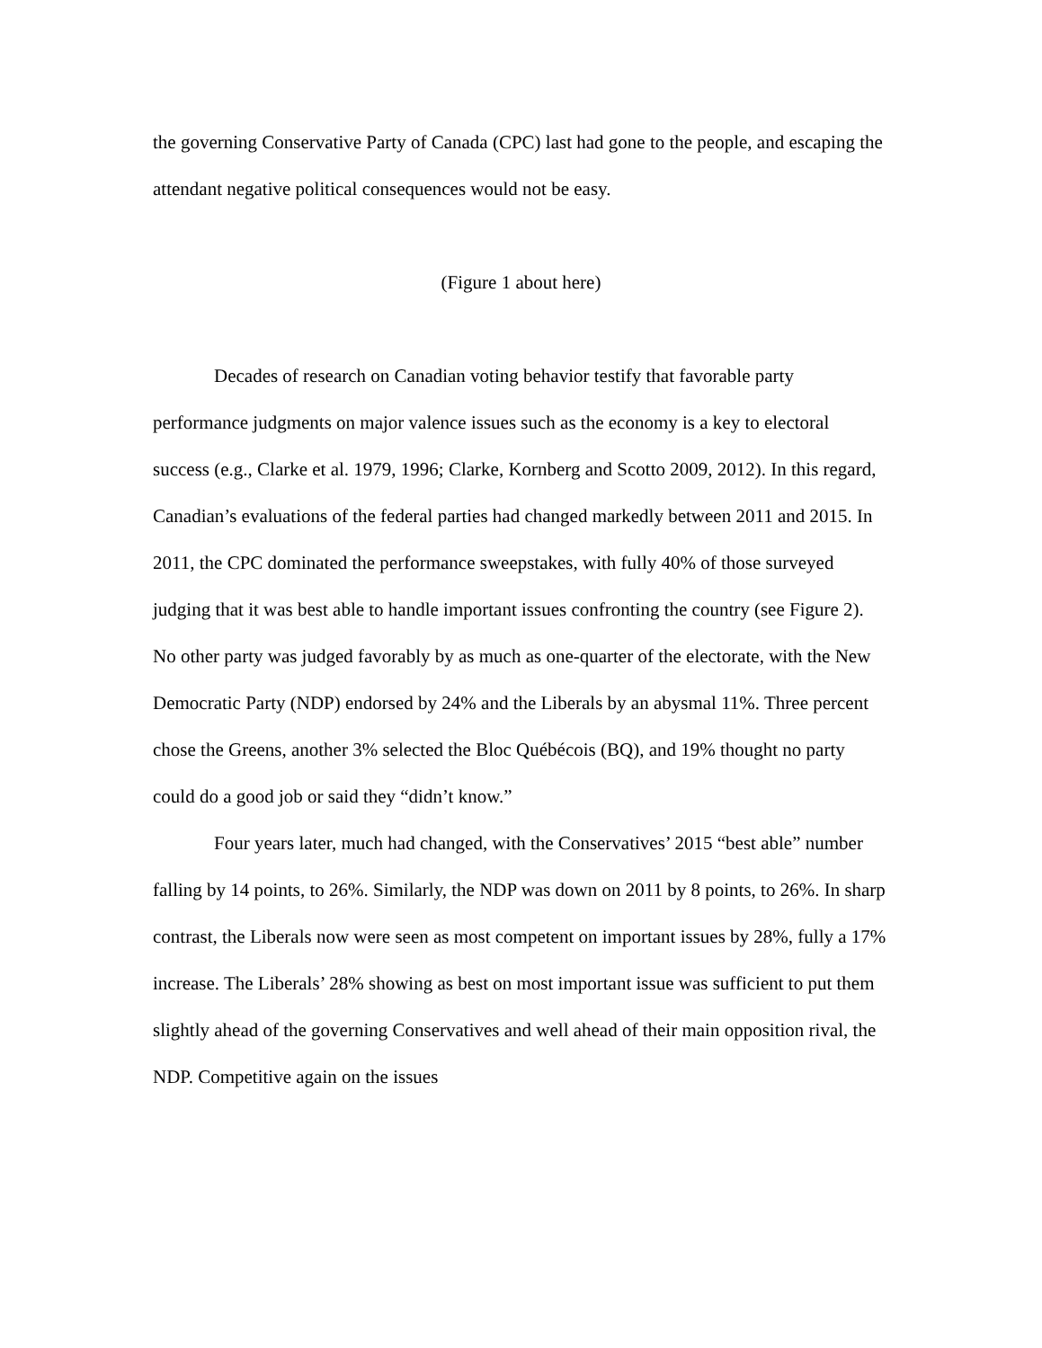the governing Conservative Party of Canada (CPC) last had gone to the people, and escaping the attendant negative political consequences would not be easy.
(Figure 1 about here)
Decades of research on Canadian voting behavior testify that favorable party performance judgments on major valence issues such as the economy is a key to electoral success (e.g., Clarke et al. 1979, 1996; Clarke, Kornberg and Scotto 2009, 2012). In this regard, Canadian’s evaluations of the federal parties had changed markedly between 2011 and 2015. In 2011, the CPC dominated the performance sweepstakes, with fully 40% of those surveyed judging that it was best able to handle important issues confronting the country (see Figure 2). No other party was judged favorably by as much as one-quarter of the electorate, with the New Democratic Party (NDP) endorsed by 24% and the Liberals by an abysmal 11%. Three percent chose the Greens, another 3% selected the Bloc Québécois (BQ), and 19% thought no party could do a good job or said they “didn’t know.”
Four years later, much had changed, with the Conservatives’ 2015 “best able” number falling by 14 points, to 26%. Similarly, the NDP was down on 2011 by 8 points, to 26%. In sharp contrast, the Liberals now were seen as most competent on important issues by 28%, fully a 17% increase. The Liberals’ 28% showing as best on most important issue was sufficient to put them slightly ahead of the governing Conservatives and well ahead of their main opposition rival, the NDP. Competitive again on the issues